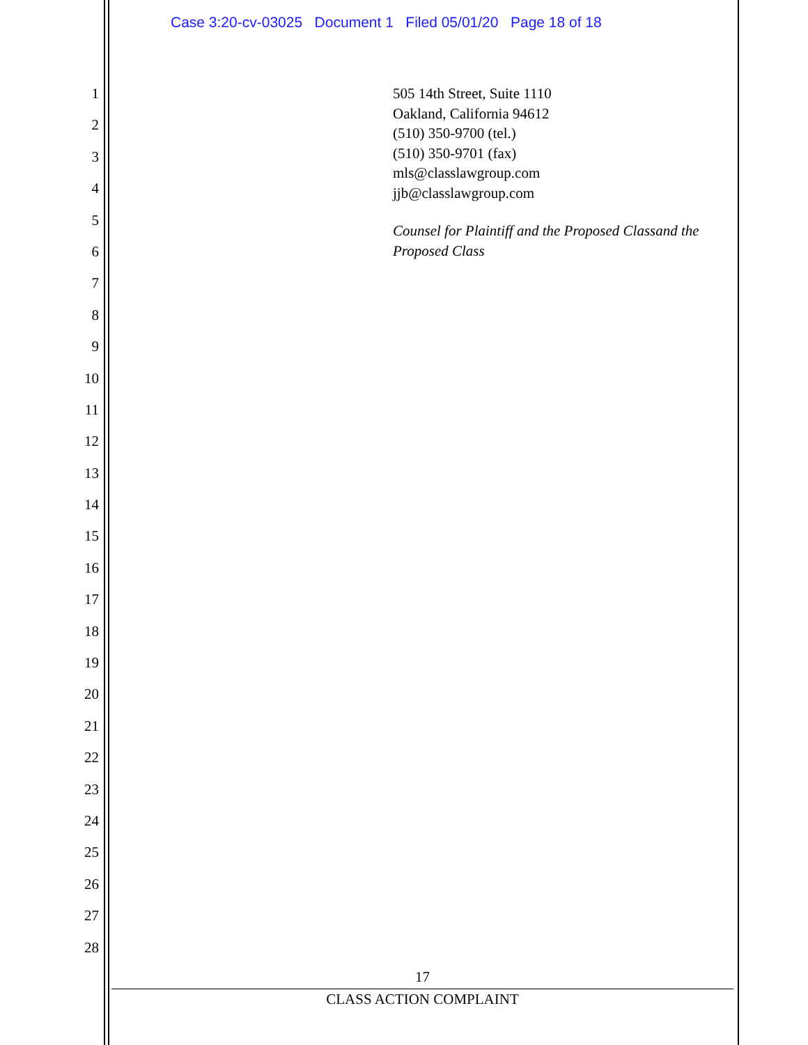Case 3:20-cv-03025 Document 1 Filed 05/01/20 Page 18 of 18
1
2
3
4
5
6
7
8
9
10
11
12
13
14
15
16
17
18
19
20
21
22
23
24
25
26
27
28
505 14th Street, Suite 1110
Oakland, California 94612
(510) 350-9700 (tel.)
(510) 350-9701 (fax)
mls@classlawgroup.com
jjb@classlawgroup.com
Counsel for Plaintiff and the Proposed Classand the Proposed Class
17
CLASS ACTION COMPLAINT